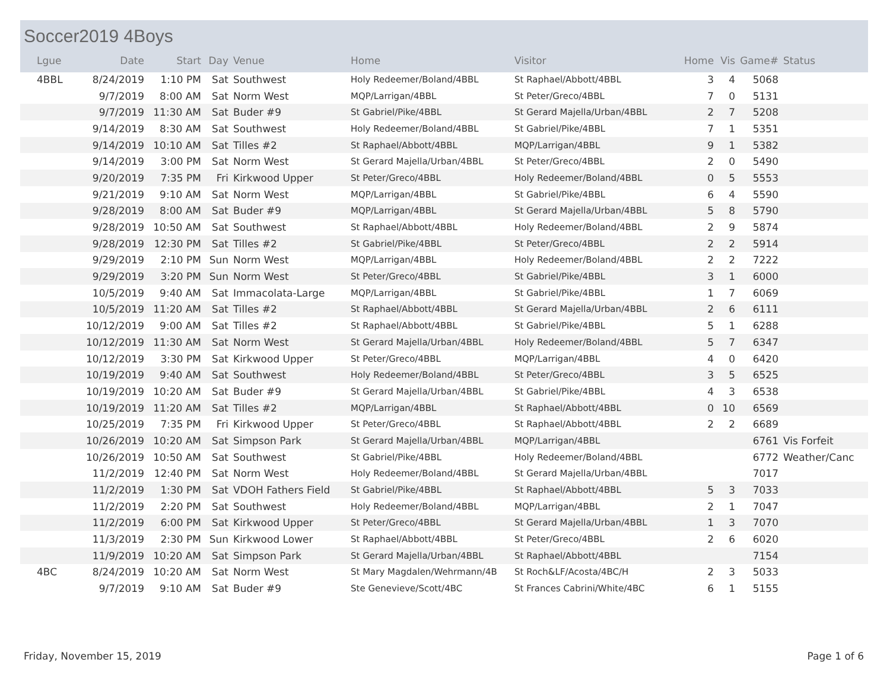Soccer2019 4Boys
| Lgue | Date | Start | Day | Venue | Home | Visitor | Home | Vis | Game# | Status |
| --- | --- | --- | --- | --- | --- | --- | --- | --- | --- | --- |
| 4BBL | 8/24/2019 | 1:10 PM | Sat | Southwest | Holy Redeemer/Boland/4BBL | St Raphael/Abbott/4BBL | 3 | 4 | 5068 | |
| | 9/7/2019 | 8:00 AM | Sat | Norm West | MQP/Larrigan/4BBL | St Peter/Greco/4BBL | 7 | 0 | 5131 | |
| | 9/7/2019 | 11:30 AM | Sat | Buder #9 | St Gabriel/Pike/4BBL | St Gerard Majella/Urban/4BBL | 2 | 7 | 5208 | |
| | 9/14/2019 | 8:30 AM | Sat | Southwest | Holy Redeemer/Boland/4BBL | St Gabriel/Pike/4BBL | 7 | 1 | 5351 | |
| | 9/14/2019 | 10:10 AM | Sat | Tilles #2 | St Raphael/Abbott/4BBL | MQP/Larrigan/4BBL | 9 | 1 | 5382 | |
| | 9/14/2019 | 3:00 PM | Sat | Norm West | St Gerard Majella/Urban/4BBL | St Peter/Greco/4BBL | 2 | 0 | 5490 | |
| | 9/20/2019 | 7:35 PM | Fri | Kirkwood Upper | St Peter/Greco/4BBL | Holy Redeemer/Boland/4BBL | 0 | 5 | 5553 | |
| | 9/21/2019 | 9:10 AM | Sat | Norm West | MQP/Larrigan/4BBL | St Gabriel/Pike/4BBL | 6 | 4 | 5590 | |
| | 9/28/2019 | 8:00 AM | Sat | Buder #9 | MQP/Larrigan/4BBL | St Gerard Majella/Urban/4BBL | 5 | 8 | 5790 | |
| | 9/28/2019 | 10:50 AM | Sat | Southwest | St Raphael/Abbott/4BBL | Holy Redeemer/Boland/4BBL | 2 | 9 | 5874 | |
| | 9/28/2019 | 12:30 PM | Sat | Tilles #2 | St Gabriel/Pike/4BBL | St Peter/Greco/4BBL | 2 | 2 | 5914 | |
| | 9/29/2019 | 2:10 PM | Sun | Norm West | MQP/Larrigan/4BBL | Holy Redeemer/Boland/4BBL | 2 | 2 | 7222 | |
| | 9/29/2019 | 3:20 PM | Sun | Norm West | St Peter/Greco/4BBL | St Gabriel/Pike/4BBL | 3 | 1 | 6000 | |
| | 10/5/2019 | 9:40 AM | Sat | Immacolata-Large | MQP/Larrigan/4BBL | St Gabriel/Pike/4BBL | 1 | 7 | 6069 | |
| | 10/5/2019 | 11:20 AM | Sat | Tilles #2 | St Raphael/Abbott/4BBL | St Gerard Majella/Urban/4BBL | 2 | 6 | 6111 | |
| | 10/12/2019 | 9:00 AM | Sat | Tilles #2 | St Raphael/Abbott/4BBL | St Gabriel/Pike/4BBL | 5 | 1 | 6288 | |
| | 10/12/2019 | 11:30 AM | Sat | Norm West | St Gerard Majella/Urban/4BBL | Holy Redeemer/Boland/4BBL | 5 | 7 | 6347 | |
| | 10/12/2019 | 3:30 PM | Sat | Kirkwood Upper | St Peter/Greco/4BBL | MQP/Larrigan/4BBL | 4 | 0 | 6420 | |
| | 10/19/2019 | 9:40 AM | Sat | Southwest | Holy Redeemer/Boland/4BBL | St Peter/Greco/4BBL | 3 | 5 | 6525 | |
| | 10/19/2019 | 10:20 AM | Sat | Buder #9 | St Gerard Majella/Urban/4BBL | St Gabriel/Pike/4BBL | 4 | 3 | 6538 | |
| | 10/19/2019 | 11:20 AM | Sat | Tilles #2 | MQP/Larrigan/4BBL | St Raphael/Abbott/4BBL | 0 | 10 | 6569 | |
| | 10/25/2019 | 7:35 PM | Fri | Kirkwood Upper | St Peter/Greco/4BBL | St Raphael/Abbott/4BBL | 2 | 2 | 6689 | |
| | 10/26/2019 | 10:20 AM | Sat | Simpson Park | St Gerard Majella/Urban/4BBL | MQP/Larrigan/4BBL | | | 6761 | Vis Forfeit |
| | 10/26/2019 | 10:50 AM | Sat | Southwest | St Gabriel/Pike/4BBL | Holy Redeemer/Boland/4BBL | | | 6772 | Weather/Canc |
| | 11/2/2019 | 12:40 PM | Sat | Norm West | Holy Redeemer/Boland/4BBL | St Gerard Majella/Urban/4BBL | | | 7017 | |
| | 11/2/2019 | 1:30 PM | Sat | VDOH Fathers Field | St Gabriel/Pike/4BBL | St Raphael/Abbott/4BBL | 5 | 3 | 7033 | |
| | 11/2/2019 | 2:20 PM | Sat | Southwest | Holy Redeemer/Boland/4BBL | MQP/Larrigan/4BBL | 2 | 1 | 7047 | |
| | 11/2/2019 | 6:00 PM | Sat | Kirkwood Upper | St Peter/Greco/4BBL | St Gerard Majella/Urban/4BBL | 1 | 3 | 7070 | |
| | 11/3/2019 | 2:30 PM | Sun | Kirkwood Lower | St Raphael/Abbott/4BBL | St Peter/Greco/4BBL | 2 | 6 | 6020 | |
| | 11/9/2019 | 10:20 AM | Sat | Simpson Park | St Gerard Majella/Urban/4BBL | St Raphael/Abbott/4BBL | | | 7154 | |
| 4BC | 8/24/2019 | 10:20 AM | Sat | Norm West | St Mary Magdalen/Wehrmann/4B | St Roch&LF/Acosta/4BC/H | 2 | 3 | 5033 | |
| | 9/7/2019 | 9:10 AM | Sat | Buder #9 | Ste Genevieve/Scott/4BC | St Frances Cabrini/White/4BC | 6 | 1 | 5155 | |
Friday, November 15, 2019 Page 1 of 6